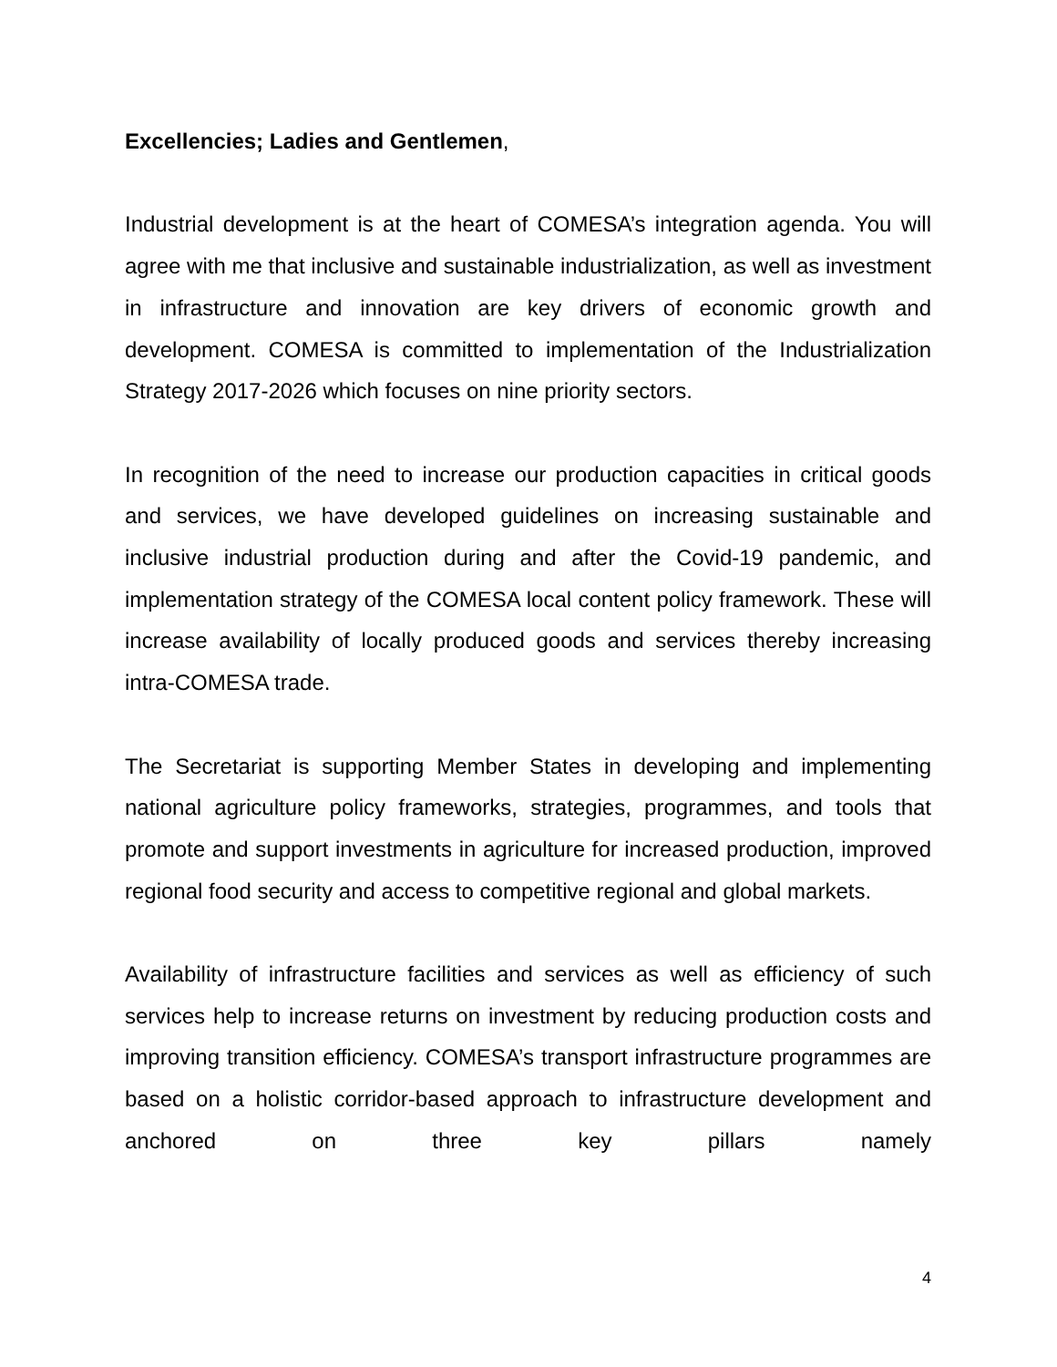Excellencies; Ladies and Gentlemen,
Industrial development is at the heart of COMESA’s integration agenda. You will agree with me that inclusive and sustainable industrialization, as well as investment in infrastructure and innovation are key drivers of economic growth and development. COMESA is committed to implementation of the Industrialization Strategy 2017-2026 which focuses on nine priority sectors.
In recognition of the need to increase our production capacities in critical goods and services, we have developed guidelines on increasing sustainable and inclusive industrial production during and after the Covid-19 pandemic, and implementation strategy of the COMESA local content policy framework. These will increase availability of locally produced goods and services thereby increasing intra-COMESA trade.
The Secretariat is supporting Member States in developing and implementing national agriculture policy frameworks, strategies, programmes, and tools that promote and support investments in agriculture for increased production, improved regional food security and access to competitive regional and global markets.
Availability of infrastructure facilities and services as well as efficiency of such services help to increase returns on investment by reducing production costs and improving transition efficiency. COMESA’s transport infrastructure programmes are based on a holistic corridor-based approach to infrastructure development and anchored on three key pillars namely
4